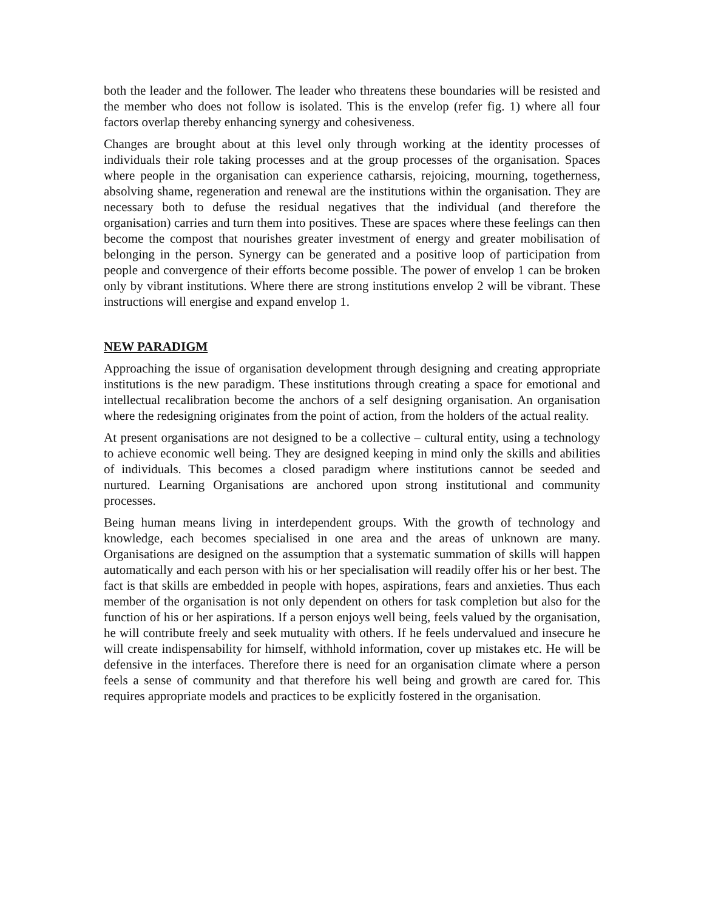both the leader and the follower. The leader who threatens these boundaries will be resisted and the member who does not follow is isolated. This is the envelop (refer fig. 1) where all four factors overlap thereby enhancing synergy and cohesiveness.
Changes are brought about at this level only through working at the identity processes of individuals their role taking processes and at the group processes of the organisation. Spaces where people in the organisation can experience catharsis, rejoicing, mourning, togetherness, absolving shame, regeneration and renewal are the institutions within the organisation. They are necessary both to defuse the residual negatives that the individual (and therefore the organisation) carries and turn them into positives. These are spaces where these feelings can then become the compost that nourishes greater investment of energy and greater mobilisation of belonging in the person. Synergy can be generated and a positive loop of participation from people and convergence of their efforts become possible. The power of envelop 1 can be broken only by vibrant institutions. Where there are strong institutions envelop 2 will be vibrant. These instructions will energise and expand envelop 1.
NEW PARADIGM
Approaching the issue of organisation development through designing and creating appropriate institutions is the new paradigm. These institutions through creating a space for emotional and intellectual recalibration become the anchors of a self designing organisation. An organisation where the redesigning originates from the point of action, from the holders of the actual reality.
At present organisations are not designed to be a collective – cultural entity, using a technology to achieve economic well being. They are designed keeping in mind only the skills and abilities of individuals. This becomes a closed paradigm where institutions cannot be seeded and nurtured. Learning Organisations are anchored upon strong institutional and community processes.
Being human means living in interdependent groups. With the growth of technology and knowledge, each becomes specialised in one area and the areas of unknown are many. Organisations are designed on the assumption that a systematic summation of skills will happen automatically and each person with his or her specialisation will readily offer his or her best. The fact is that skills are embedded in people with hopes, aspirations, fears and anxieties. Thus each member of the organisation is not only dependent on others for task completion but also for the function of his or her aspirations. If a person enjoys well being, feels valued by the organisation, he will contribute freely and seek mutuality with others. If he feels undervalued and insecure he will create indispensability for himself, withhold information, cover up mistakes etc. He will be defensive in the interfaces. Therefore there is need for an organisation climate where a person feels a sense of community and that therefore his well being and growth are cared for. This requires appropriate models and practices to be explicitly fostered in the organisation.